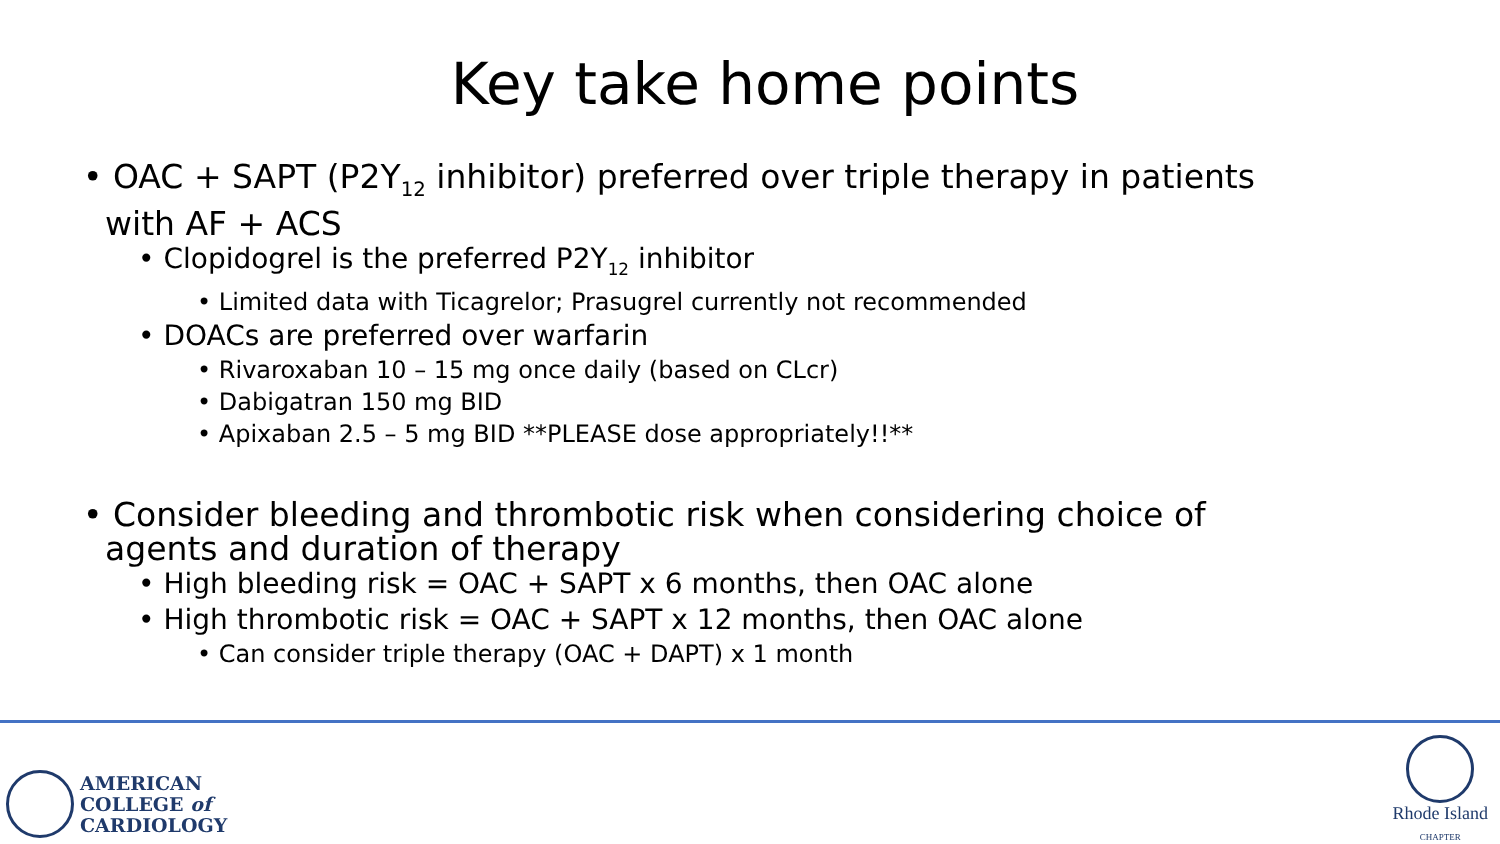Key take home points
• OAC + SAPT (P2Y<sub>12</sub> inhibitor) preferred over triple therapy in patients with AF + ACS
• Clopidogrel is the preferred P2Y<sub>12</sub> inhibitor
• Limited data with Ticagrelor; Prasugrel currently not recommended
• DOACs are preferred over warfarin
• Rivaroxaban 10 – 15 mg once daily (based on CLcr)
• Dabigatran 150 mg BID
• Apixaban 2.5 – 5 mg BID **PLEASE dose appropriately!!**
• Consider bleeding and thrombotic risk when considering choice of agents and duration of therapy
• High bleeding risk = OAC + SAPT x 6 months, then OAC alone
• High thrombotic risk = OAC + SAPT x 12 months, then OAC alone
• Can consider triple therapy (OAC + DAPT) x 1 month
AMERICAN
COLLEGE of
CARDIOLOGY
Rhode Island
CHAPTER